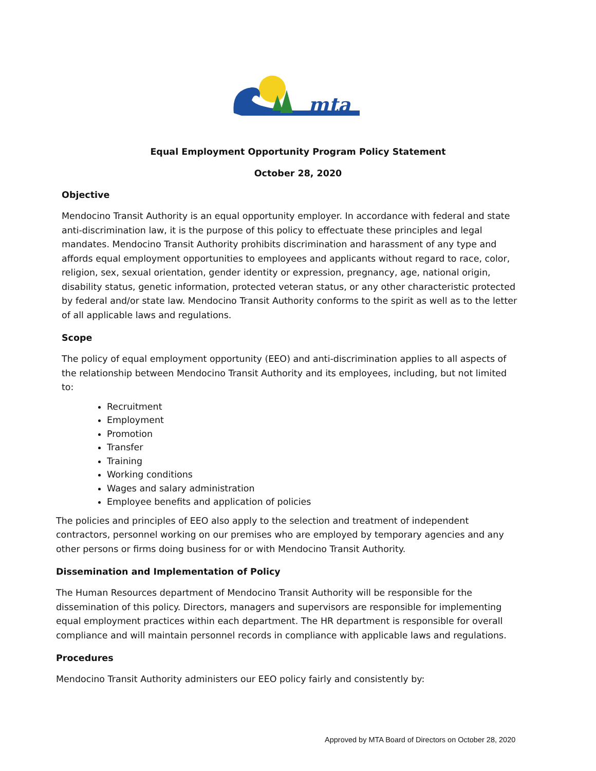mta
Equal Employment Opportunity Program Policy Statement
October 28, 2020
Objective
Mendocino Transit Authority is an equal opportunity employer. In accordance with federal and state anti-discrimination law, it is the purpose of this policy to effectuate these principles and legal mandates. Mendocino Transit Authority prohibits discrimination and harassment of any type and affords equal employment opportunities to employees and applicants without regard to race, color, religion, sex, sexual orientation, gender identity or expression, pregnancy, age, national origin, disability status, genetic information, protected veteran status, or any other characteristic protected by federal and/or state law. Mendocino Transit Authority conforms to the spirit as well as to the letter of all applicable laws and regulations.
Scope
The policy of equal employment opportunity (EEO) and anti-discrimination applies to all aspects of the relationship between Mendocino Transit Authority and its employees, including, but not limited to:
Recruitment
Employment
Promotion
Transfer
Training
Working conditions
Wages and salary administration
Employee benefits and application of policies
The policies and principles of EEO also apply to the selection and treatment of independent contractors, personnel working on our premises who are employed by temporary agencies and any other persons or firms doing business for or with Mendocino Transit Authority.
Dissemination and Implementation of Policy
The Human Resources department of Mendocino Transit Authority will be responsible for the dissemination of this policy. Directors, managers and supervisors are responsible for implementing equal employment practices within each department. The HR department is responsible for overall compliance and will maintain personnel records in compliance with applicable laws and regulations.
Procedures
Mendocino Transit Authority administers our EEO policy fairly and consistently by:
Approved by MTA Board of Directors on October 28, 2020